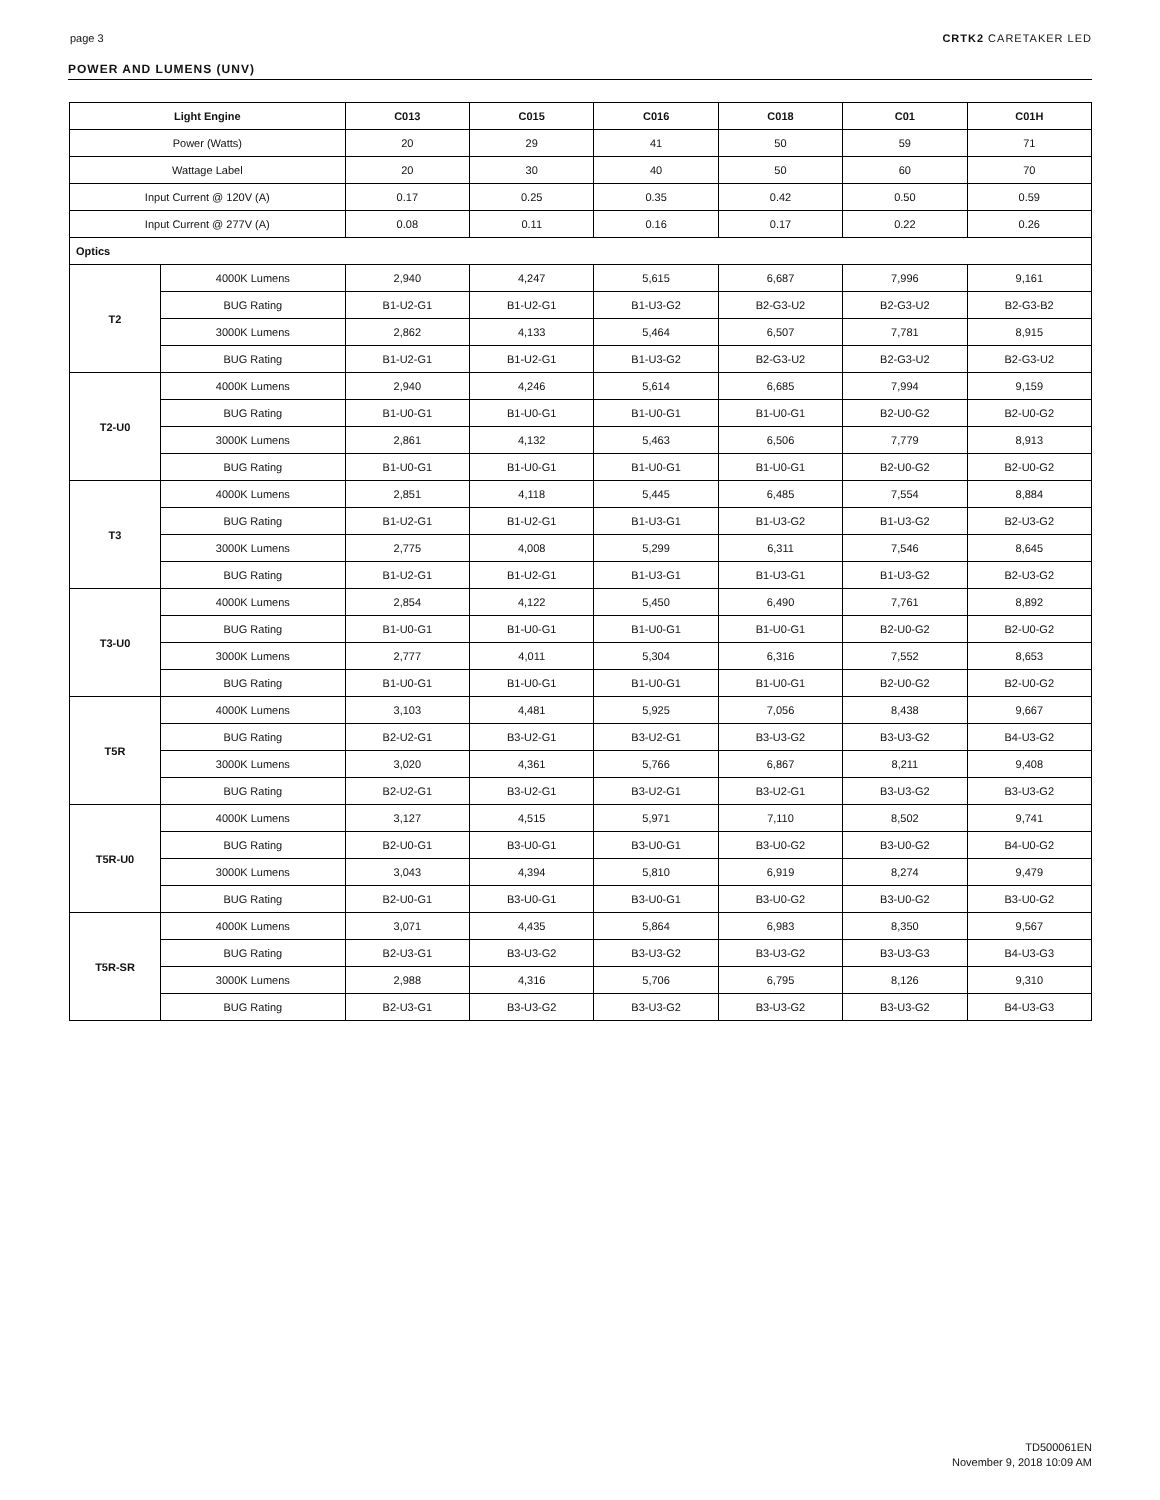page 3 CRTK2 CARETAKER LED
POWER AND LUMENS (UNV)
| Light Engine | | C013 | C015 | C016 | C018 | C01 | C01H |
| --- | --- | --- | --- | --- | --- | --- | --- |
| Power (Watts) | | 20 | 29 | 41 | 50 | 59 | 71 |
| Wattage Label | | 20 | 30 | 40 | 50 | 60 | 70 |
| Input Current @ 120V (A) | | 0.17 | 0.25 | 0.35 | 0.42 | 0.50 | 0.59 |
| Input Current @ 277V (A) | | 0.08 | 0.11 | 0.16 | 0.17 | 0.22 | 0.26 |
| Optics | | | | | | | |
| T2 | 4000K Lumens | 2,940 | 4,247 | 5,615 | 6,687 | 7,996 | 9,161 |
| | BUG Rating | B1-U2-G1 | B1-U2-G1 | B1-U3-G2 | B2-G3-U2 | B2-G3-U2 | B2-G3-B2 |
| | 3000K Lumens | 2,862 | 4,133 | 5,464 | 6,507 | 7,781 | 8,915 |
| | BUG Rating | B1-U2-G1 | B1-U2-G1 | B1-U3-G2 | B2-G3-U2 | B2-G3-U2 | B2-G3-U2 |
| T2-U0 | 4000K Lumens | 2,940 | 4,246 | 5,614 | 6,685 | 7,994 | 9,159 |
| | BUG Rating | B1-U0-G1 | B1-U0-G1 | B1-U0-G1 | B1-U0-G1 | B2-U0-G2 | B2-U0-G2 |
| | 3000K Lumens | 2,861 | 4,132 | 5,463 | 6,506 | 7,779 | 8,913 |
| | BUG Rating | B1-U0-G1 | B1-U0-G1 | B1-U0-G1 | B1-U0-G1 | B2-U0-G2 | B2-U0-G2 |
| T3 | 4000K Lumens | 2,851 | 4,118 | 5,445 | 6,485 | 7,554 | 8,884 |
| | BUG Rating | B1-U2-G1 | B1-U2-G1 | B1-U3-G1 | B1-U3-G2 | B1-U3-G2 | B2-U3-G2 |
| | 3000K Lumens | 2,775 | 4,008 | 5,299 | 6,311 | 7,546 | 8,645 |
| | BUG Rating | B1-U2-G1 | B1-U2-G1 | B1-U3-G1 | B1-U3-G1 | B1-U3-G2 | B2-U3-G2 |
| T3-U0 | 4000K Lumens | 2,854 | 4,122 | 5,450 | 6,490 | 7,761 | 8,892 |
| | BUG Rating | B1-U0-G1 | B1-U0-G1 | B1-U0-G1 | B1-U0-G1 | B2-U0-G2 | B2-U0-G2 |
| | 3000K Lumens | 2,777 | 4,011 | 5,304 | 6,316 | 7,552 | 8,653 |
| | BUG Rating | B1-U0-G1 | B1-U0-G1 | B1-U0-G1 | B1-U0-G1 | B2-U0-G2 | B2-U0-G2 |
| T5R | 4000K Lumens | 3,103 | 4,481 | 5,925 | 7,056 | 8,438 | 9,667 |
| | BUG Rating | B2-U2-G1 | B3-U2-G1 | B3-U2-G1 | B3-U3-G2 | B3-U3-G2 | B4-U3-G2 |
| | 3000K Lumens | 3,020 | 4,361 | 5,766 | 6,867 | 8,211 | 9,408 |
| | BUG Rating | B2-U2-G1 | B3-U2-G1 | B3-U2-G1 | B3-U2-G1 | B3-U3-G2 | B3-U3-G2 |
| T5R-U0 | 4000K Lumens | 3,127 | 4,515 | 5,971 | 7,110 | 8,502 | 9,741 |
| | BUG Rating | B2-U0-G1 | B3-U0-G1 | B3-U0-G1 | B3-U0-G2 | B3-U0-G2 | B4-U0-G2 |
| | 3000K Lumens | 3,043 | 4,394 | 5,810 | 6,919 | 8,274 | 9,479 |
| | BUG Rating | B2-U0-G1 | B3-U0-G1 | B3-U0-G1 | B3-U0-G2 | B3-U0-G2 | B3-U0-G2 |
| T5R-SR | 4000K Lumens | 3,071 | 4,435 | 5,864 | 6,983 | 8,350 | 9,567 |
| | BUG Rating | B2-U3-G1 | B3-U3-G2 | B3-U3-G2 | B3-U3-G2 | B3-U3-G3 | B4-U3-G3 |
| | 3000K Lumens | 2,988 | 4,316 | 5,706 | 6,795 | 8,126 | 9,310 |
| | BUG Rating | B2-U3-G1 | B3-U3-G2 | B3-U3-G2 | B3-U3-G2 | B3-U3-G2 | B4-U3-G3 |
TD500061EN
November 9, 2018 10:09 AM